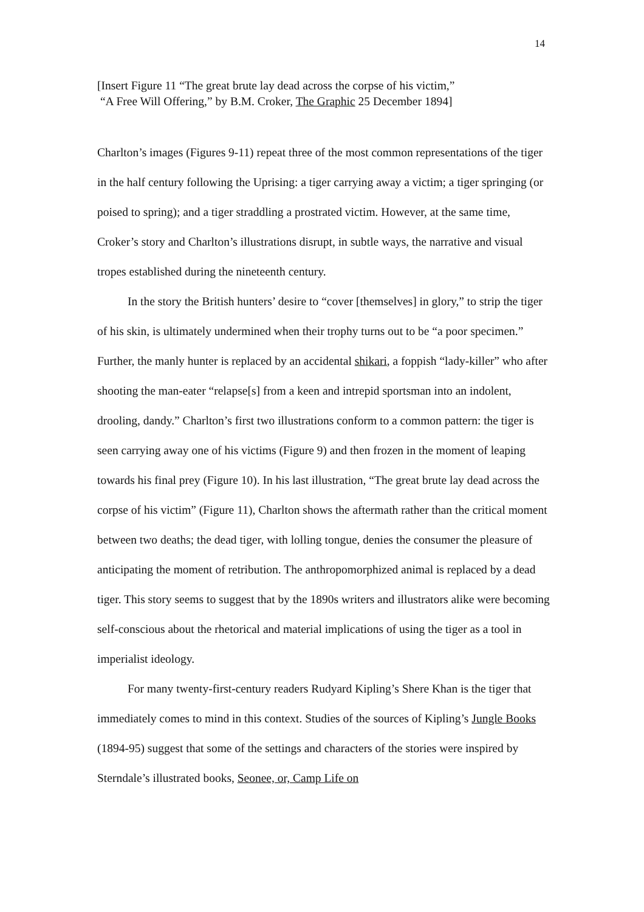14
[Insert Figure 11 “The great brute lay dead across the corpse of his victim,”
“A Free Will Offering,” by B.M. Croker, The Graphic 25 December 1894]
Charlton’s images (Figures 9-11) repeat three of the most common representations of the tiger in the half century following the Uprising: a tiger carrying away a victim; a tiger springing (or poised to spring); and a tiger straddling a prostrated victim. However, at the same time, Croker’s story and Charlton’s illustrations disrupt, in subtle ways, the narrative and visual tropes established during the nineteenth century.
In the story the British hunters’ desire to “cover [themselves] in glory,” to strip the tiger of his skin, is ultimately undermined when their trophy turns out to be “a poor specimen.” Further, the manly hunter is replaced by an accidental shikari, a foppish “lady-killer” who after shooting the man-eater “relapse[s] from a keen and intrepid sportsman into an indolent, drooling, dandy.” Charlton’s first two illustrations conform to a common pattern: the tiger is seen carrying away one of his victims (Figure 9) and then frozen in the moment of leaping towards his final prey (Figure 10). In his last illustration, “The great brute lay dead across the corpse of his victim” (Figure 11), Charlton shows the aftermath rather than the critical moment between two deaths; the dead tiger, with lolling tongue, denies the consumer the pleasure of anticipating the moment of retribution. The anthropomorphized animal is replaced by a dead tiger. This story seems to suggest that by the 1890s writers and illustrators alike were becoming self-conscious about the rhetorical and material implications of using the tiger as a tool in imperialist ideology.
For many twenty-first-century readers Rudyard Kipling’s Shere Khan is the tiger that immediately comes to mind in this context. Studies of the sources of Kipling’s Jungle Books (1894-95) suggest that some of the settings and characters of the stories were inspired by Sterndale’s illustrated books, Seonee, or, Camp Life on